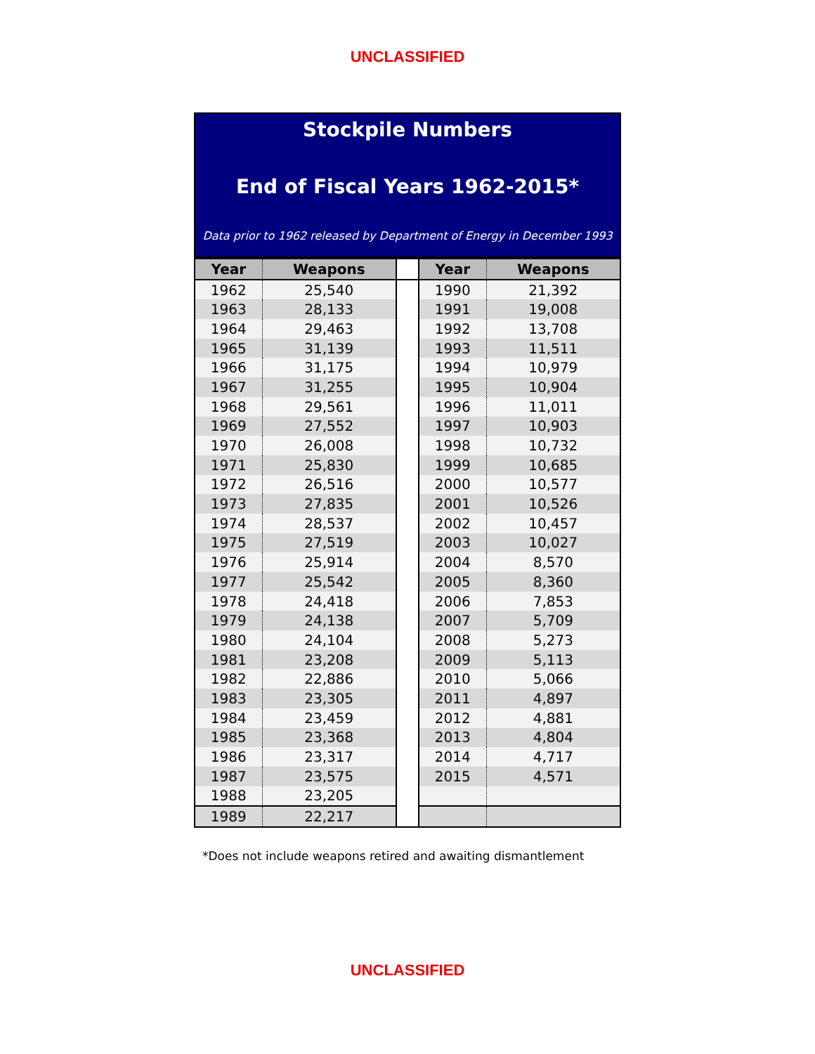UNCLASSIFIED
Stockpile Numbers
End of Fiscal Years 1962-2015*
Data prior to 1962 released by Department of Energy in December 1993
| Year | Weapons | | Year | Weapons |
| --- | --- | --- | --- | --- |
| 1962 | 25,540 | | 1990 | 21,392 |
| 1963 | 28,133 | | 1991 | 19,008 |
| 1964 | 29,463 | | 1992 | 13,708 |
| 1965 | 31,139 | | 1993 | 11,511 |
| 1966 | 31,175 | | 1994 | 10,979 |
| 1967 | 31,255 | | 1995 | 10,904 |
| 1968 | 29,561 | | 1996 | 11,011 |
| 1969 | 27,552 | | 1997 | 10,903 |
| 1970 | 26,008 | | 1998 | 10,732 |
| 1971 | 25,830 | | 1999 | 10,685 |
| 1972 | 26,516 | | 2000 | 10,577 |
| 1973 | 27,835 | | 2001 | 10,526 |
| 1974 | 28,537 | | 2002 | 10,457 |
| 1975 | 27,519 | | 2003 | 10,027 |
| 1976 | 25,914 | | 2004 | 8,570 |
| 1977 | 25,542 | | 2005 | 8,360 |
| 1978 | 24,418 | | 2006 | 7,853 |
| 1979 | 24,138 | | 2007 | 5,709 |
| 1980 | 24,104 | | 2008 | 5,273 |
| 1981 | 23,208 | | 2009 | 5,113 |
| 1982 | 22,886 | | 2010 | 5,066 |
| 1983 | 23,305 | | 2011 | 4,897 |
| 1984 | 23,459 | | 2012 | 4,881 |
| 1985 | 23,368 | | 2013 | 4,804 |
| 1986 | 23,317 | | 2014 | 4,717 |
| 1987 | 23,575 | | 2015 | 4,571 |
| 1988 | 23,205 | | | |
| 1989 | 22,217 | | | |
*Does not include weapons retired and awaiting dismantlement
UNCLASSIFIED